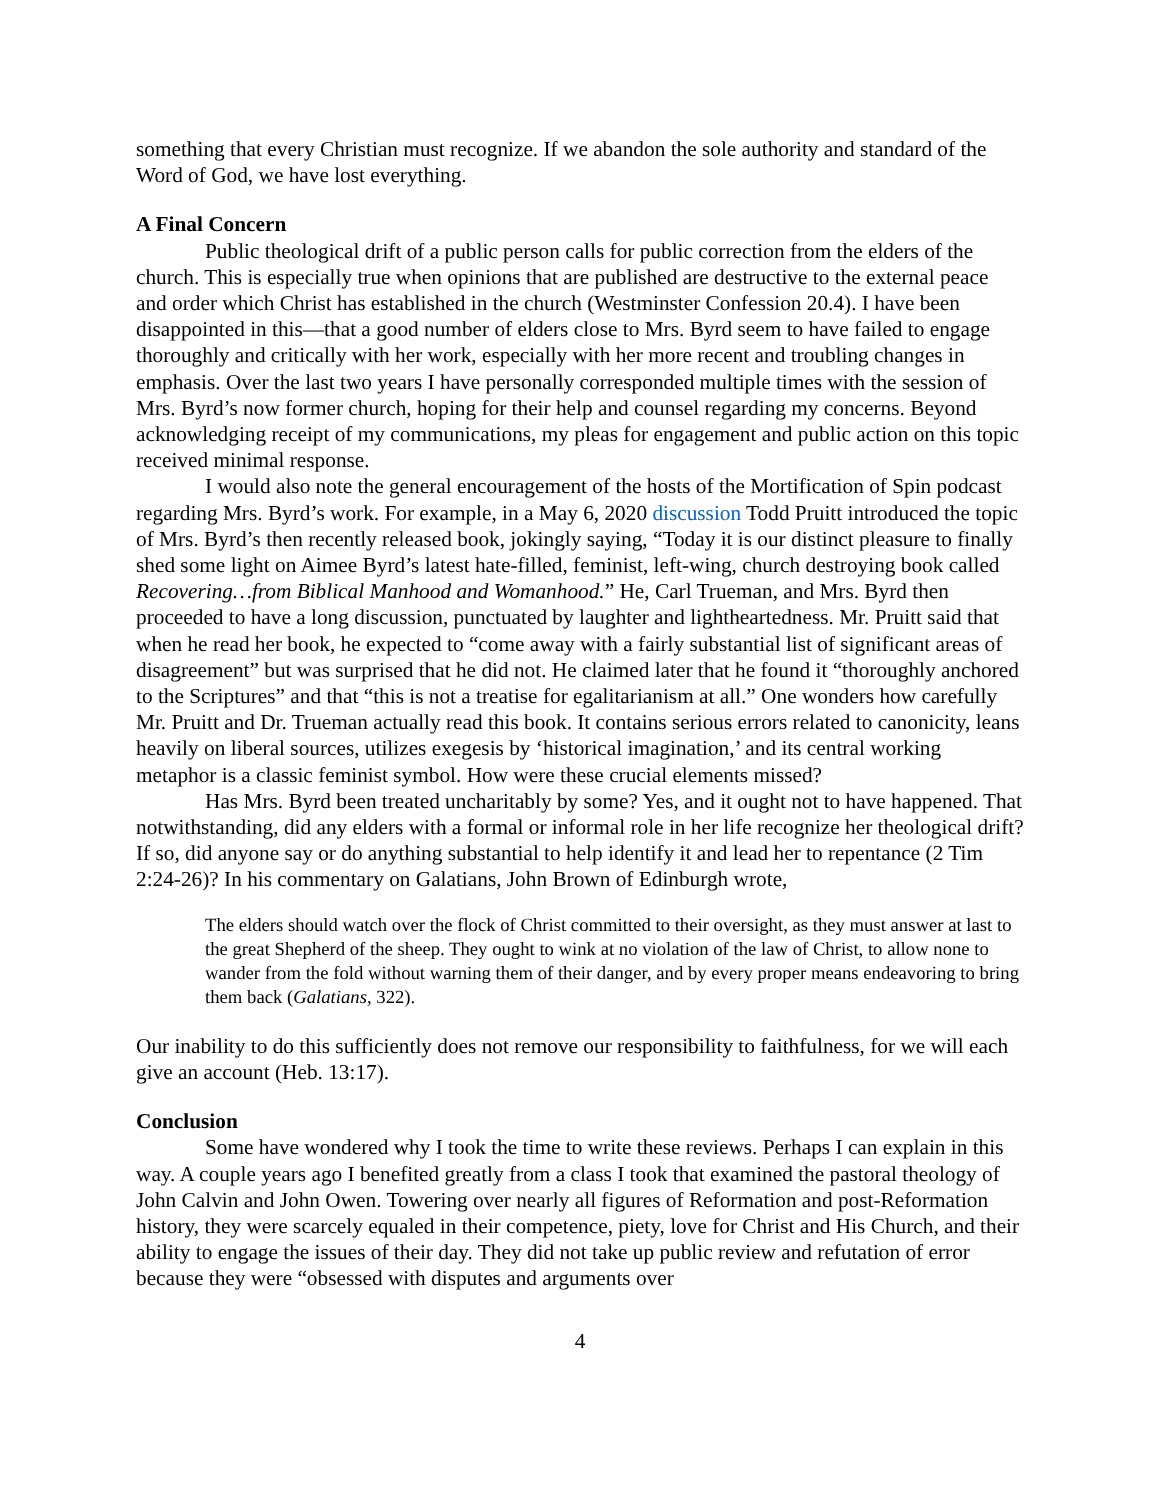something that every Christian must recognize. If we abandon the sole authority and standard of the Word of God, we have lost everything.
A Final Concern
Public theological drift of a public person calls for public correction from the elders of the church. This is especially true when opinions that are published are destructive to the external peace and order which Christ has established in the church (Westminster Confession 20.4). I have been disappointed in this—that a good number of elders close to Mrs. Byrd seem to have failed to engage thoroughly and critically with her work, especially with her more recent and troubling changes in emphasis. Over the last two years I have personally corresponded multiple times with the session of Mrs. Byrd’s now former church, hoping for their help and counsel regarding my concerns. Beyond acknowledging receipt of my communications, my pleas for engagement and public action on this topic received minimal response.
I would also note the general encouragement of the hosts of the Mortification of Spin podcast regarding Mrs. Byrd’s work. For example, in a May 6, 2020 discussion Todd Pruitt introduced the topic of Mrs. Byrd’s then recently released book, jokingly saying, “Today it is our distinct pleasure to finally shed some light on Aimee Byrd’s latest hate-filled, feminist, left-wing, church destroying book called Recovering…from Biblical Manhood and Womanhood.” He, Carl Trueman, and Mrs. Byrd then proceeded to have a long discussion, punctuated by laughter and lightheartedness. Mr. Pruitt said that when he read her book, he expected to “come away with a fairly substantial list of significant areas of disagreement” but was surprised that he did not. He claimed later that he found it “thoroughly anchored to the Scriptures” and that “this is not a treatise for egalitarianism at all.” One wonders how carefully Mr. Pruitt and Dr. Trueman actually read this book. It contains serious errors related to canonicity, leans heavily on liberal sources, utilizes exegesis by ‘historical imagination,’ and its central working metaphor is a classic feminist symbol. How were these crucial elements missed?
Has Mrs. Byrd been treated uncharitably by some? Yes, and it ought not to have happened. That notwithstanding, did any elders with a formal or informal role in her life recognize her theological drift? If so, did anyone say or do anything substantial to help identify it and lead her to repentance (2 Tim 2:24-26)? In his commentary on Galatians, John Brown of Edinburgh wrote,
The elders should watch over the flock of Christ committed to their oversight, as they must answer at last to the great Shepherd of the sheep. They ought to wink at no violation of the law of Christ, to allow none to wander from the fold without warning them of their danger, and by every proper means endeavoring to bring them back (Galatians, 322).
Our inability to do this sufficiently does not remove our responsibility to faithfulness, for we will each give an account (Heb. 13:17).
Conclusion
Some have wondered why I took the time to write these reviews. Perhaps I can explain in this way. A couple years ago I benefited greatly from a class I took that examined the pastoral theology of John Calvin and John Owen. Towering over nearly all figures of Reformation and post-Reformation history, they were scarcely equaled in their competence, piety, love for Christ and His Church, and their ability to engage the issues of their day. They did not take up public review and refutation of error because they were “obsessed with disputes and arguments over
4